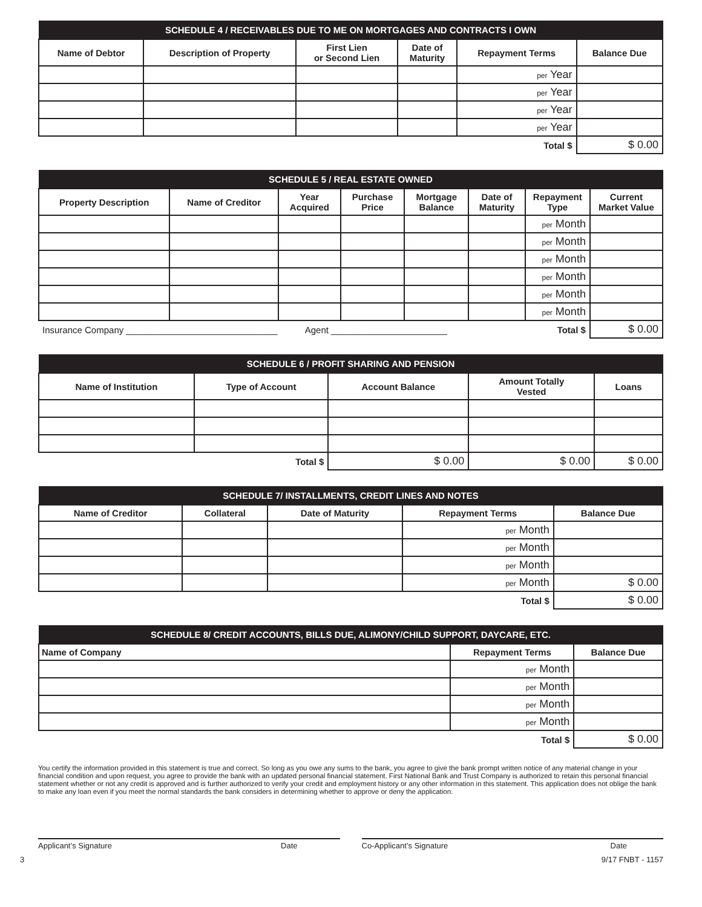| SCHEDULE 4 / RECEIVABLES DUE TO ME ON MORTGAGES AND CONTRACTS I OWN | | | | | |
| --- | --- | --- | --- | --- | --- |
| Name of Debtor | Description of Property | First Lien or Second Lien | Date of Maturity | Repayment Terms | Balance Due |
| | | | | per Year | |
| | | | | per Year | |
| | | | | per Year | |
| | | | | per Year | |
| Total $ | | | | | $ 0.00 |
| SCHEDULE 5 / REAL ESTATE OWNED | | | | | | | |
| --- | --- | --- | --- | --- | --- | --- | --- |
| Property Description | Name of Creditor | Year Acquired | Purchase Price | Mortgage Balance | Date of Maturity | Repayment Type | Current Market Value |
| | | | | | | per Month | |
| | | | | | | per Month | |
| | | | | | | per Month | |
| | | | | | | per Month | |
| | | | | | | per Month | |
| | | | | | | per Month | |
| Insurance Company ______________________________ Agent _______________________ | | | | | | Total $ | $ 0.00 |
| SCHEDULE 6 / PROFIT SHARING AND PENSION | | | | |
| --- | --- | --- | --- | --- |
| Name of Institution | Type of Account | Account Balance | Amount Totally Vested | Loans |
| Total $ | | $ 0.00 | $ 0.00 | $ 0.00 |
| SCHEDULE 7/ INSTALLMENTS, CREDIT LINES AND NOTES | | | | |
| --- | --- | --- | --- | --- |
| Name of Creditor | Collateral | Date of Maturity | Repayment Terms | Balance Due |
| | | | per Month | |
| | | | per Month | |
| | | | per Month | |
| | | | per Month | $ 0.00 |
| Total $ | | | | $ 0.00 |
| SCHEDULE 8/ CREDIT ACCOUNTS, BILLS DUE, ALIMONY/CHILD SUPPORT, DAYCARE, ETC. | | |
| --- | --- | --- |
| Name of Company | Repayment Terms | Balance Due |
| | per Month | |
| | per Month | |
| | per Month | |
| | per Month | |
| Total $ | | $ 0.00 |
You certify the information provided in this statement is true and correct. So long as you owe any sums to the bank, you agree to give the bank prompt written notice of any material change in your financial condition and upon request, you agree to provide the bank with an updated personal financial statement. First National Bank and Trust Company is authorized to retain this personal financial statement whether or not any credit is approved and is further authorized to verify your credit and employment history or any other information in this statement. This application does not oblige the bank to make any loan even if you meet the normal standards the bank considers in determining whether to approve or deny the application.
Applicant’s Signature Date Co-Applicant’s Signature Date
3 9/17 FNBT - 1157